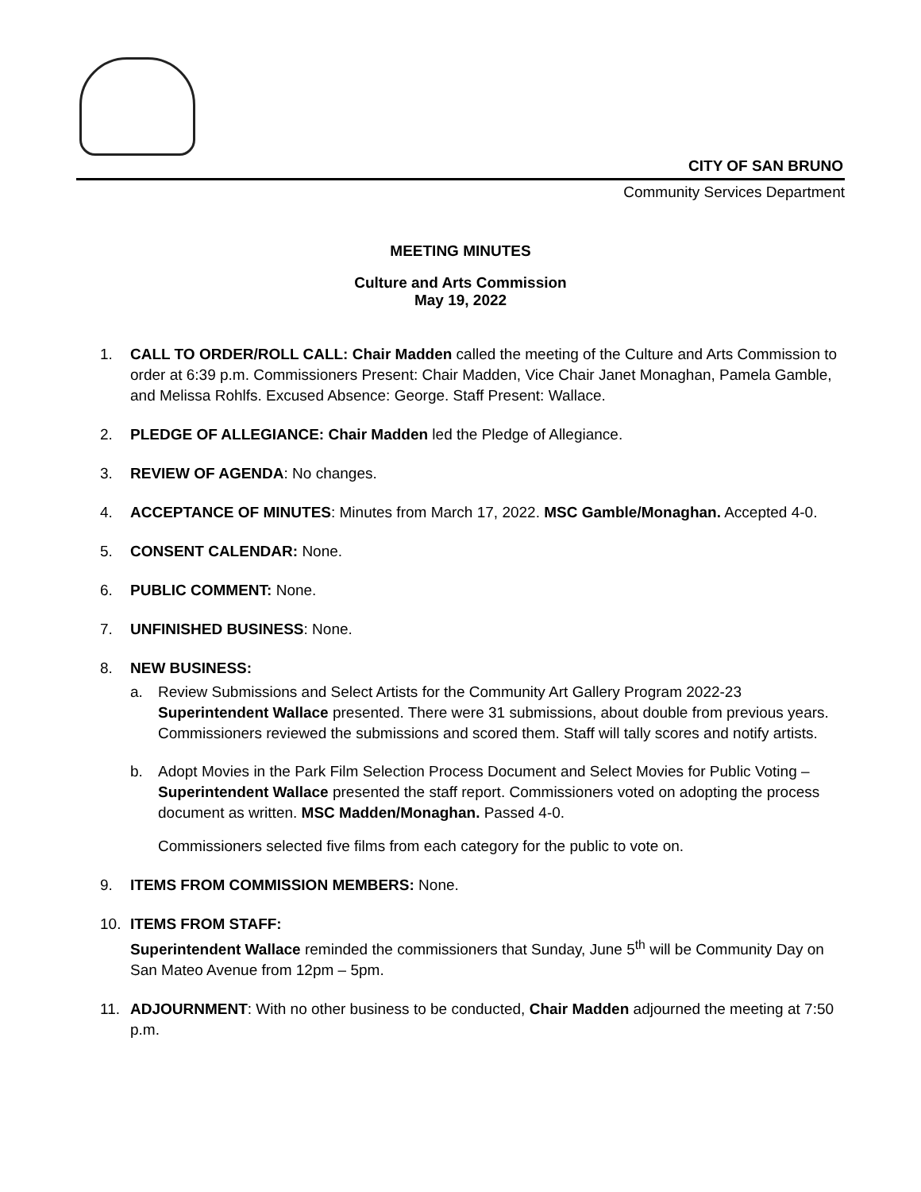CITY OF SAN BRUNO
Community Services Department
MEETING MINUTES
Culture and Arts Commission
May 19, 2022
1. CALL TO ORDER/ROLL CALL: Chair Madden called the meeting of the Culture and Arts Commission to order at 6:39 p.m. Commissioners Present: Chair Madden, Vice Chair Janet Monaghan, Pamela Gamble, and Melissa Rohlfs. Excused Absence: George. Staff Present: Wallace.
2. PLEDGE OF ALLEGIANCE: Chair Madden led the Pledge of Allegiance.
3. REVIEW OF AGENDA: No changes.
4. ACCEPTANCE OF MINUTES: Minutes from March 17, 2022. MSC Gamble/Monaghan. Accepted 4-0.
5. CONSENT CALENDAR: None.
6. PUBLIC COMMENT: None.
7. UNFINISHED BUSINESS: None.
8. NEW BUSINESS:
a. Review Submissions and Select Artists for the Community Art Gallery Program 2022-23 Superintendent Wallace presented. There were 31 submissions, about double from previous years. Commissioners reviewed the submissions and scored them. Staff will tally scores and notify artists.
b. Adopt Movies in the Park Film Selection Process Document and Select Movies for Public Voting – Superintendent Wallace presented the staff report. Commissioners voted on adopting the process document as written. MSC Madden/Monaghan. Passed 4-0.
Commissioners selected five films from each category for the public to vote on.
9. ITEMS FROM COMMISSION MEMBERS: None.
10. ITEMS FROM STAFF:
Superintendent Wallace reminded the commissioners that Sunday, June 5<sup>th</sup> will be Community Day on San Mateo Avenue from 12pm – 5pm.
11. ADJOURNMENT: With no other business to be conducted, Chair Madden adjourned the meeting at 7:50 p.m.